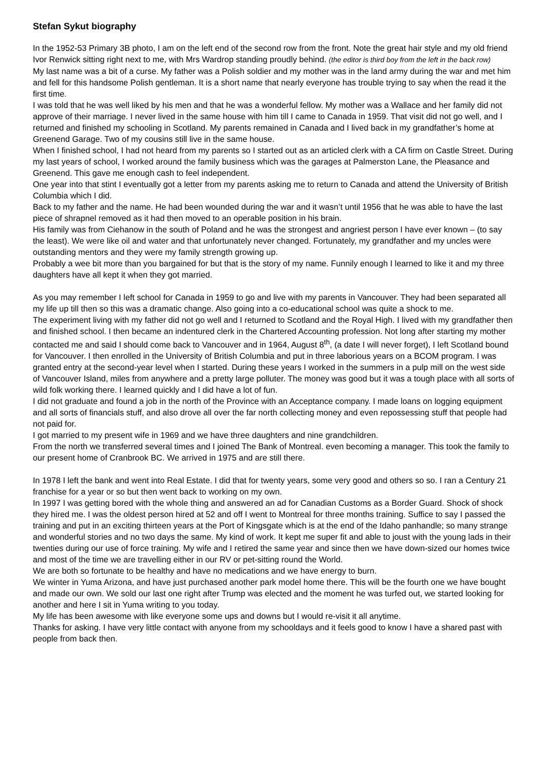Stefan Sykut biography
In the 1952-53 Primary 3B photo, I am on the left end of the second row from the front. Note the great hair style and my old friend Ivor Renwick sitting right next to me, with Mrs Wardrop standing proudly behind. (the editor is third boy from the left in the back row)
My last name was a bit of a curse. My father was a Polish soldier and my mother was in the land army during the war and met him and fell for this handsome Polish gentleman. It is a short name that nearly everyone has trouble trying to say when the read it the first time.
I was told that he was well liked by his men and that he was a wonderful fellow. My mother was a Wallace and her family did not approve of their marriage. I never lived in the same house with him till I came to Canada in 1959. That visit did not go well, and I returned and finished my schooling in Scotland. My parents remained in Canada and I lived back in my grandfather’s home at Greenend Garage. Two of my cousins still live in the same house.
When I finished school, I had not heard from my parents so I started out as an articled clerk with a CA firm on Castle Street. During my last years of school, I worked around the family business which was the garages at Palmerston Lane, the Pleasance and Greenend. This gave me enough cash to feel independent.
One year into that stint I eventually got a letter from my parents asking me to return to Canada and attend the University of British Columbia which I did.
Back to my father and the name. He had been wounded during the war and it wasn’t until 1956 that he was able to have the last piece of shrapnel removed as it had then moved to an operable position in his brain.
His family was from Ciehanow in the south of Poland and he was the strongest and angriest person I have ever known – (to say the least). We were like oil and water and that unfortunately never changed. Fortunately, my grandfather and my uncles were outstanding mentors and they were my family strength growing up.
Probably a wee bit more than you bargained for but that is the story of my name. Funnily enough I learned to like it and my three daughters have all kept it when they got married.
As you may remember I left school for Canada in 1959 to go and live with my parents in Vancouver. They had been separated all my life up till then so this was a dramatic change. Also going into a co-educational school was quite a shock to me.
The experiment living with my father did not go well and I returned to Scotland and the Royal High. I lived with my grandfather then and finished school. I then became an indentured clerk in the Chartered Accounting profession. Not long after starting my mother contacted me and said I should come back to Vancouver and in 1964, August 8<sup>th</sup>, (a date I will never forget), I left Scotland bound for Vancouver. I then enrolled in the University of British Columbia and put in three laborious years on a BCOM program. I was granted entry at the second-year level when I started. During these years I worked in the summers in a pulp mill on the west side of Vancouver Island, miles from anywhere and a pretty large polluter. The money was good but it was a tough place with all sorts of wild folk working there. I learned quickly and I did have a lot of fun.
I did not graduate and found a job in the north of the Province with an Acceptance company. I made loans on logging equipment and all sorts of financials stuff, and also drove all over the far north collecting money and even repossessing stuff that people had not paid for.
I got married to my present wife in 1969 and we have three daughters and nine grandchildren.
From the north we transferred several times and I joined The Bank of Montreal. even becoming a manager. This took the family to our present home of Cranbrook BC. We arrived in 1975 and are still there.
In 1978 I left the bank and went into Real Estate. I did that for twenty years, some very good and others so so. I ran a Century 21 franchise for a year or so but then went back to working on my own.
In 1997 I was getting bored with the whole thing and answered an ad for Canadian Customs as a Border Guard. Shock of shock they hired me. I was the oldest person hired at 52 and off I went to Montreal for three months training. Suffice to say I passed the training and put in an exciting thirteen years at the Port of Kingsgate which is at the end of the Idaho panhandle; so many strange and wonderful stories and no two days the same. My kind of work. It kept me super fit and able to joust with the young lads in their twenties during our use of force training. My wife and I retired the same year and since then we have down-sized our homes twice and most of the time we are travelling either in our RV or pet-sitting round the World.
We are both so fortunate to be healthy and have no medications and we have energy to burn.
We winter in Yuma Arizona, and have just purchased another park model home there. This will be the fourth one we have bought and made our own. We sold our last one right after Trump was elected and the moment he was turfed out, we started looking for another and here I sit in Yuma writing to you today.
My life has been awesome with like everyone some ups and downs but I would re-visit it all anytime.
Thanks for asking. I have very little contact with anyone from my schooldays and it feels good to know I have a shared past with people from back then.